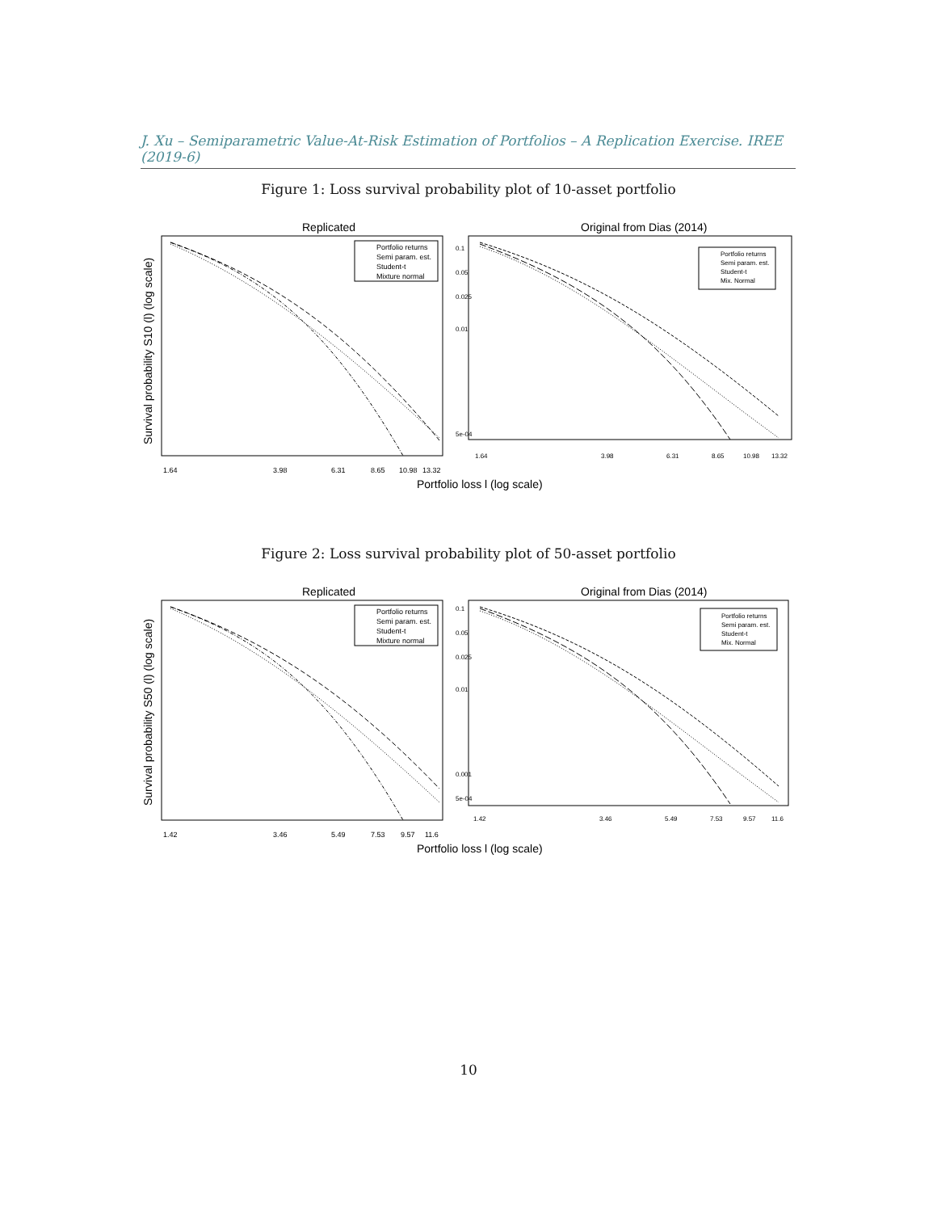J. Xu – Semiparametric Value-At-Risk Estimation of Portfolios – A Replication Exercise. IREE (2019-6)
Figure 1: Loss survival probability plot of 10-asset portfolio
Replicated
Original from Dias (2014)
Portfolio returns
Semi param. est.
Student-t
Mixture normal
Portfolio returns
Semi param. est.
Student-t
Mix. Normal
1.64
3.98
6.31
8.65
10.98
13.32
1.64
3.98
6.31
8.65
10.98
13.32
0.1
0.05
0.025
0.01
5e-04
Portfolio loss l (log scale)
Survival probability S10 (l) (log scale)
Figure 2: Loss survival probability plot of 50-asset portfolio
Replicated
Original from Dias (2014)
Portfolio returns
Semi param. est.
Student-t
Mixture normal
Portfolio returns
Semi param. est.
Student-t
Mix. Normal
1.42
3.46
5.49
7.53
9.57
11.6
1.42
3.46
5.49
7.53
9.57
11.6
0.1
0.05
0.025
0.01
0.001
5e-04
Portfolio loss l (log scale)
Survival probability S50 (l) (log scale)
10